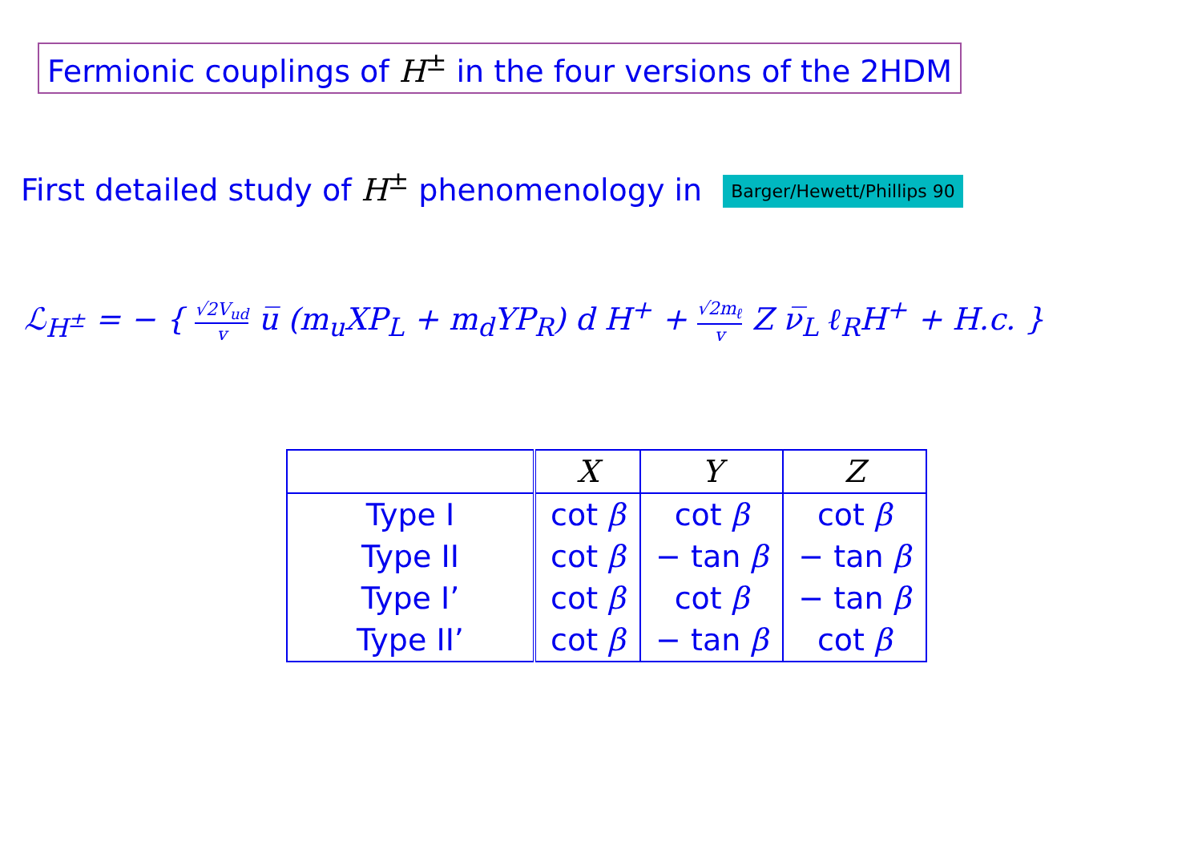Fermionic couplings of H<sup>±</sup> in the four versions of the 2HDM
First detailed study of H<sup>±</sup> phenomenology in Barger/Hewett/Phillips 90
ℒ<sub>H<sup>±</sup></sub> = − { √2V<sub>ud</sub> v u̅ (m<sub>u</sub>XP<sub>L</sub> + m<sub>d</sub>YP<sub>R</sub>) d H<sup>+</sup> + √2m<sub>ℓ</sub> v Z ν̅<sub>L</sub> ℓ<sub>R</sub>H<sup>+</sup> + H.c. }
| | X | Y | Z |
| --- | --- | --- | --- |
| Type I | cot β | cot β | cot β |
| Type II | cot β | − tan β | − tan β |
| Type I’ | cot β | cot β | − tan β |
| Type II’ | cot β | − tan β | cot β |